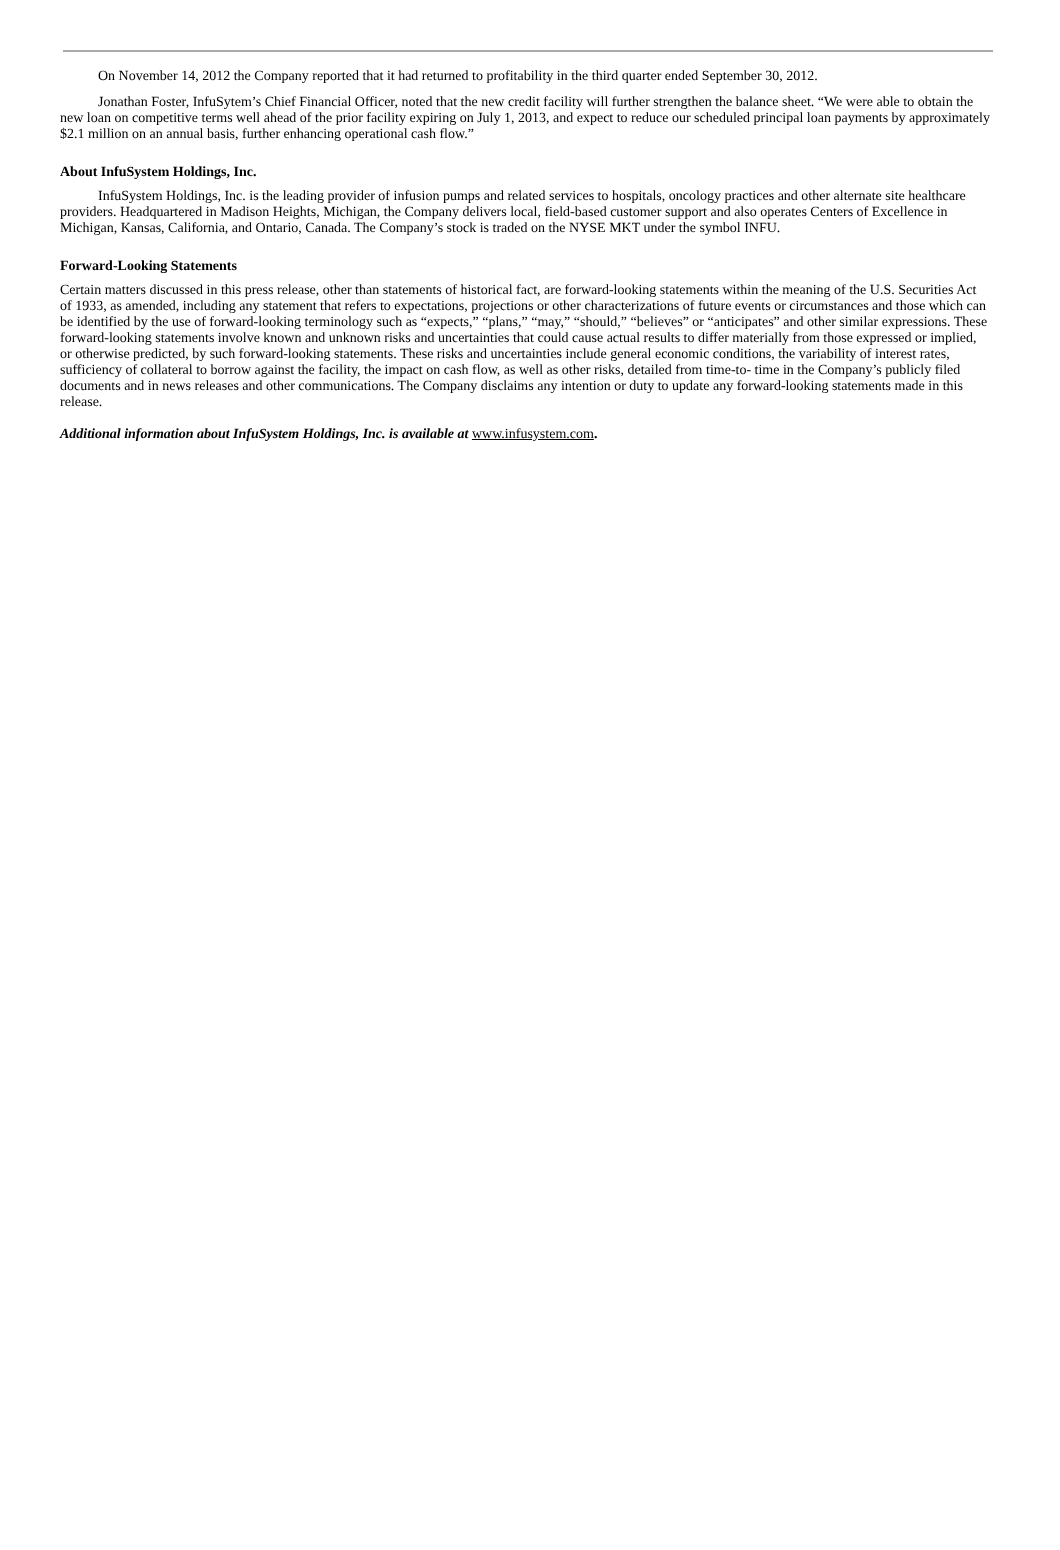On November 14, 2012 the Company reported that it had returned to profitability in the third quarter ended September 30, 2012.
Jonathan Foster, InfuSytem’s Chief Financial Officer, noted that the new credit facility will further strengthen the balance sheet. “We were able to obtain the new loan on competitive terms well ahead of the prior facility expiring on July 1, 2013, and expect to reduce our scheduled principal loan payments by approximately $2.1 million on an annual basis, further enhancing operational cash flow.”
About InfuSystem Holdings, Inc.
InfuSystem Holdings, Inc. is the leading provider of infusion pumps and related services to hospitals, oncology practices and other alternate site healthcare providers. Headquartered in Madison Heights, Michigan, the Company delivers local, field-based customer support and also operates Centers of Excellence in Michigan, Kansas, California, and Ontario, Canada. The Company’s stock is traded on the NYSE MKT under the symbol INFU.
Forward-Looking Statements
Certain matters discussed in this press release, other than statements of historical fact, are forward-looking statements within the meaning of the U.S. Securities Act of 1933, as amended, including any statement that refers to expectations, projections or other characterizations of future events or circumstances and those which can be identified by the use of forward-looking terminology such as “expects,” “plans,” “may,” “should,” “believes” or “anticipates” and other similar expressions. These forward-looking statements involve known and unknown risks and uncertainties that could cause actual results to differ materially from those expressed or implied, or otherwise predicted, by such forward-looking statements. These risks and uncertainties include general economic conditions, the variability of interest rates, sufficiency of collateral to borrow against the facility, the impact on cash flow, as well as other risks, detailed from time-to- time in the Company’s publicly filed documents and in news releases and other communications. The Company disclaims any intention or duty to update any forward-looking statements made in this release.
Additional information about InfuSystem Holdings, Inc. is available at www.infusystem.com.